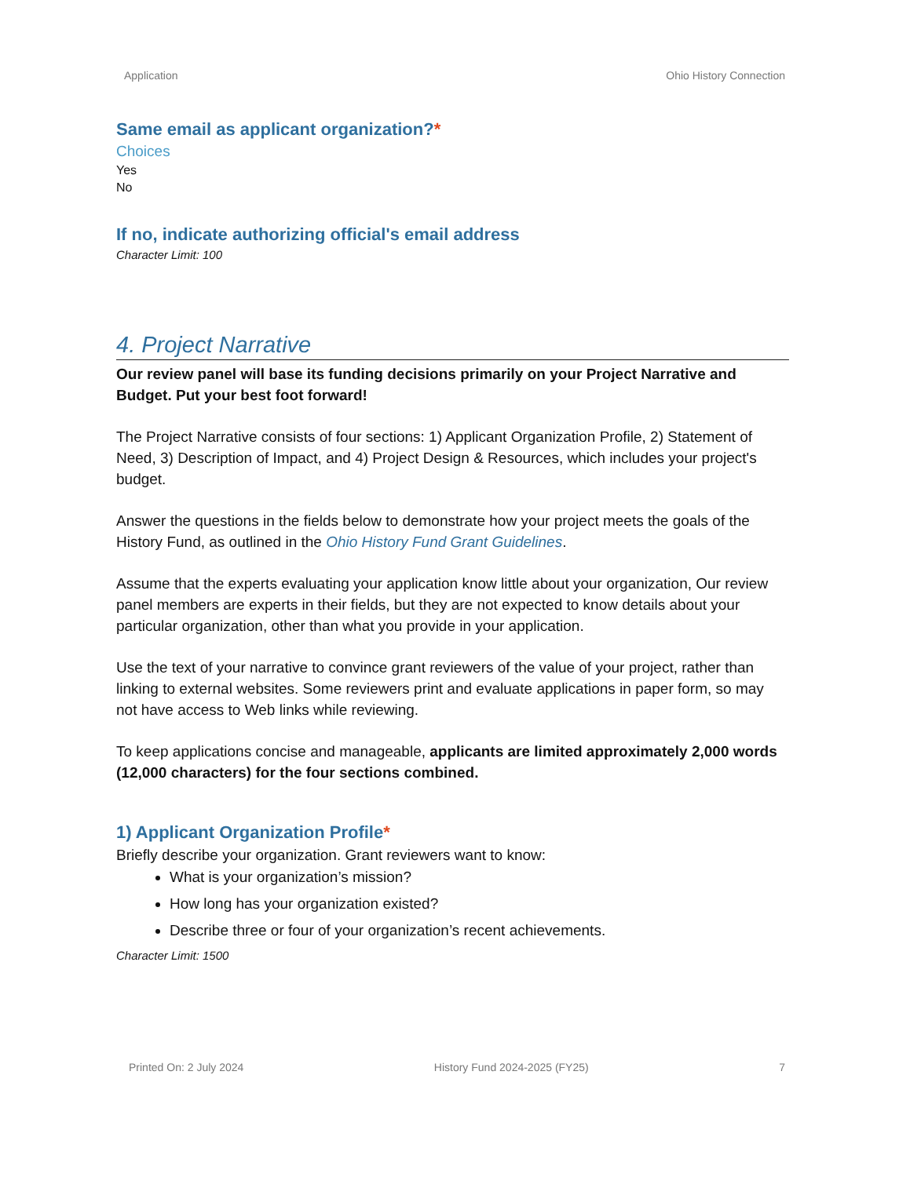Application Ohio History Connection
Same email as applicant organization?*
Choices
Yes
No
If no, indicate authorizing official's email address
Character Limit: 100
4. Project Narrative
Our review panel will base its funding decisions primarily on your Project Narrative and Budget. Put your best foot forward!
The Project Narrative consists of four sections: 1) Applicant Organization Profile, 2) Statement of Need, 3) Description of Impact, and 4) Project Design & Resources, which includes your project's budget.
Answer the questions in the fields below to demonstrate how your project meets the goals of the History Fund, as outlined in the Ohio History Fund Grant Guidelines.
Assume that the experts evaluating your application know little about your organization, Our review panel members are experts in their fields, but they are not expected to know details about your particular organization, other than what you provide in your application.
Use the text of your narrative to convince grant reviewers of the value of your project, rather than linking to external websites. Some reviewers print and evaluate applications in paper form, so may not have access to Web links while reviewing.
To keep applications concise and manageable, applicants are limited approximately 2,000 words (12,000 characters) for the four sections combined.
1) Applicant Organization Profile*
Briefly describe your organization. Grant reviewers want to know:
What is your organization’s mission?
How long has your organization existed?
Describe three or four of your organization’s recent achievements.
Character Limit: 1500
Printed On: 2 July 2024 History Fund 2024-2025 (FY25) 7